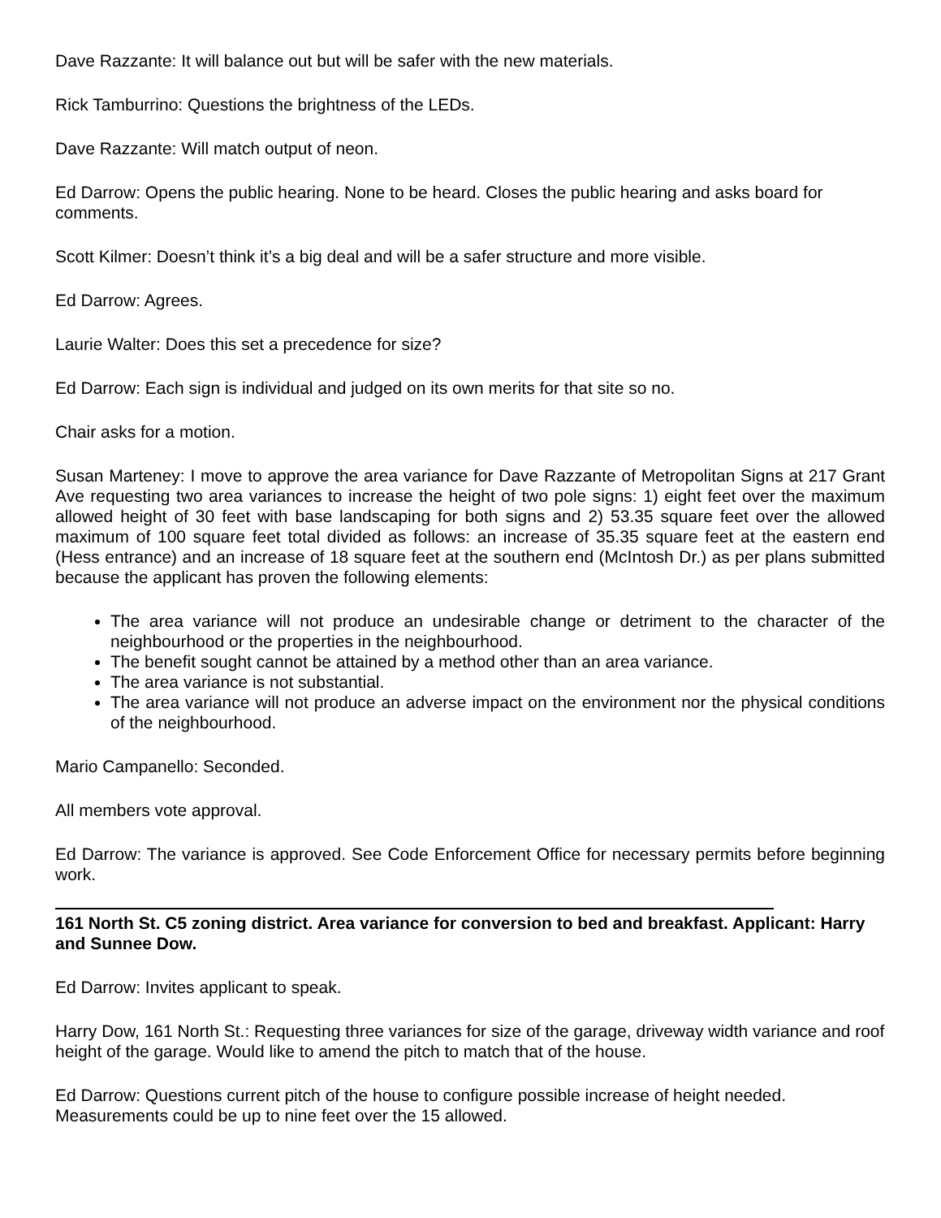Dave Razzante: It will balance out but will be safer with the new materials.
Rick Tamburrino: Questions the brightness of the LEDs.
Dave Razzante: Will match output of neon.
Ed Darrow: Opens the public hearing. None to be heard. Closes the public hearing and asks board for comments.
Scott Kilmer: Doesn’t think it’s a big deal and will be a safer structure and more visible.
Ed Darrow: Agrees.
Laurie Walter: Does this set a precedence for size?
Ed Darrow: Each sign is individual and judged on its own merits for that site so no.
Chair asks for a motion.
Susan Marteney: I move to approve the area variance for Dave Razzante of Metropolitan Signs at 217 Grant Ave requesting two area variances to increase the height of two pole signs: 1) eight feet over the maximum allowed height of 30 feet with base landscaping for both signs and 2) 53.35 square feet over the allowed maximum of 100 square feet total divided as follows: an increase of 35.35 square feet at the eastern end (Hess entrance) and an increase of 18 square feet at the southern end (McIntosh Dr.) as per plans submitted because the applicant has proven the following elements:
The area variance will not produce an undesirable change or detriment to the character of the neighbourhood or the properties in the neighbourhood.
The benefit sought cannot be attained by a method other than an area variance.
The area variance is not substantial.
The area variance will not produce an adverse impact on the environment nor the physical conditions of the neighbourhood.
Mario Campanello: Seconded.
All members vote approval.
Ed Darrow: The variance is approved. See Code Enforcement Office for necessary permits before beginning work.
161 North St. C5 zoning district. Area variance for conversion to bed and breakfast. Applicant: Harry and Sunnee Dow.
Ed Darrow: Invites applicant to speak.
Harry Dow, 161 North St.: Requesting three variances for size of the garage, driveway width variance and roof height of the garage. Would like to amend the pitch to match that of the house.
Ed Darrow: Questions current pitch of the house to configure possible increase of height needed. Measurements could be up to nine feet over the 15 allowed.